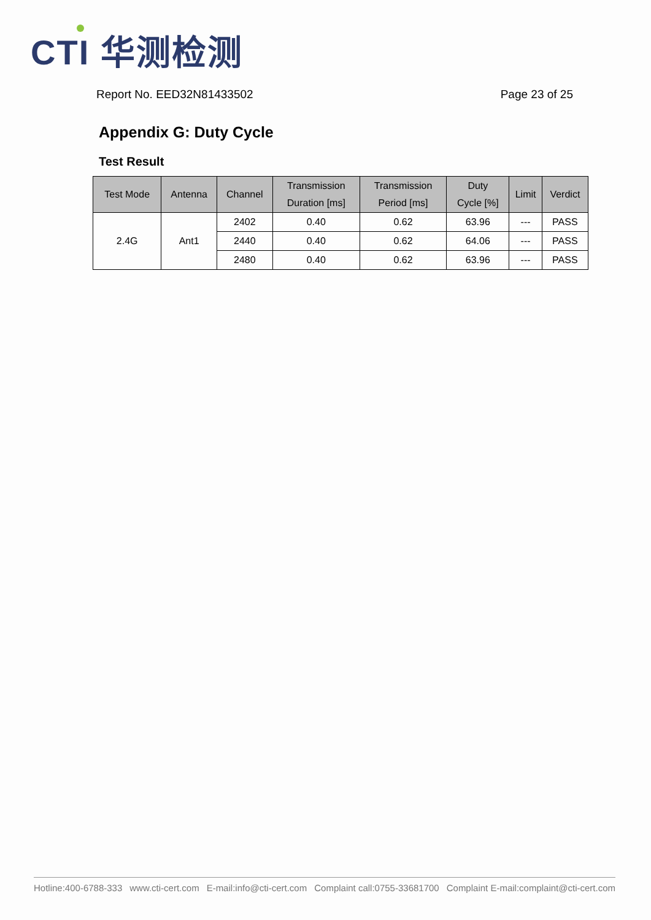CTI 华测检测
Report No. EED32N81433502 Page 23 of 25
Appendix G: Duty Cycle
Test Result
| Test Mode | Antenna | Channel | Transmission Duration [ms] | Transmission Period [ms] | Duty Cycle [%] | Limit | Verdict |
| --- | --- | --- | --- | --- | --- | --- | --- |
| 2.4G | Ant1 | 2402 | 0.40 | 0.62 | 63.96 | --- | PASS |
| | | 2440 | 0.40 | 0.62 | 64.06 | --- | PASS |
| | | 2480 | 0.40 | 0.62 | 63.96 | --- | PASS |
Hotline:400-6788-333 www.cti-cert.com E-mail:info@cti-cert.com Complaint call:0755-33681700 Complaint E-mail:complaint@cti-cert.com